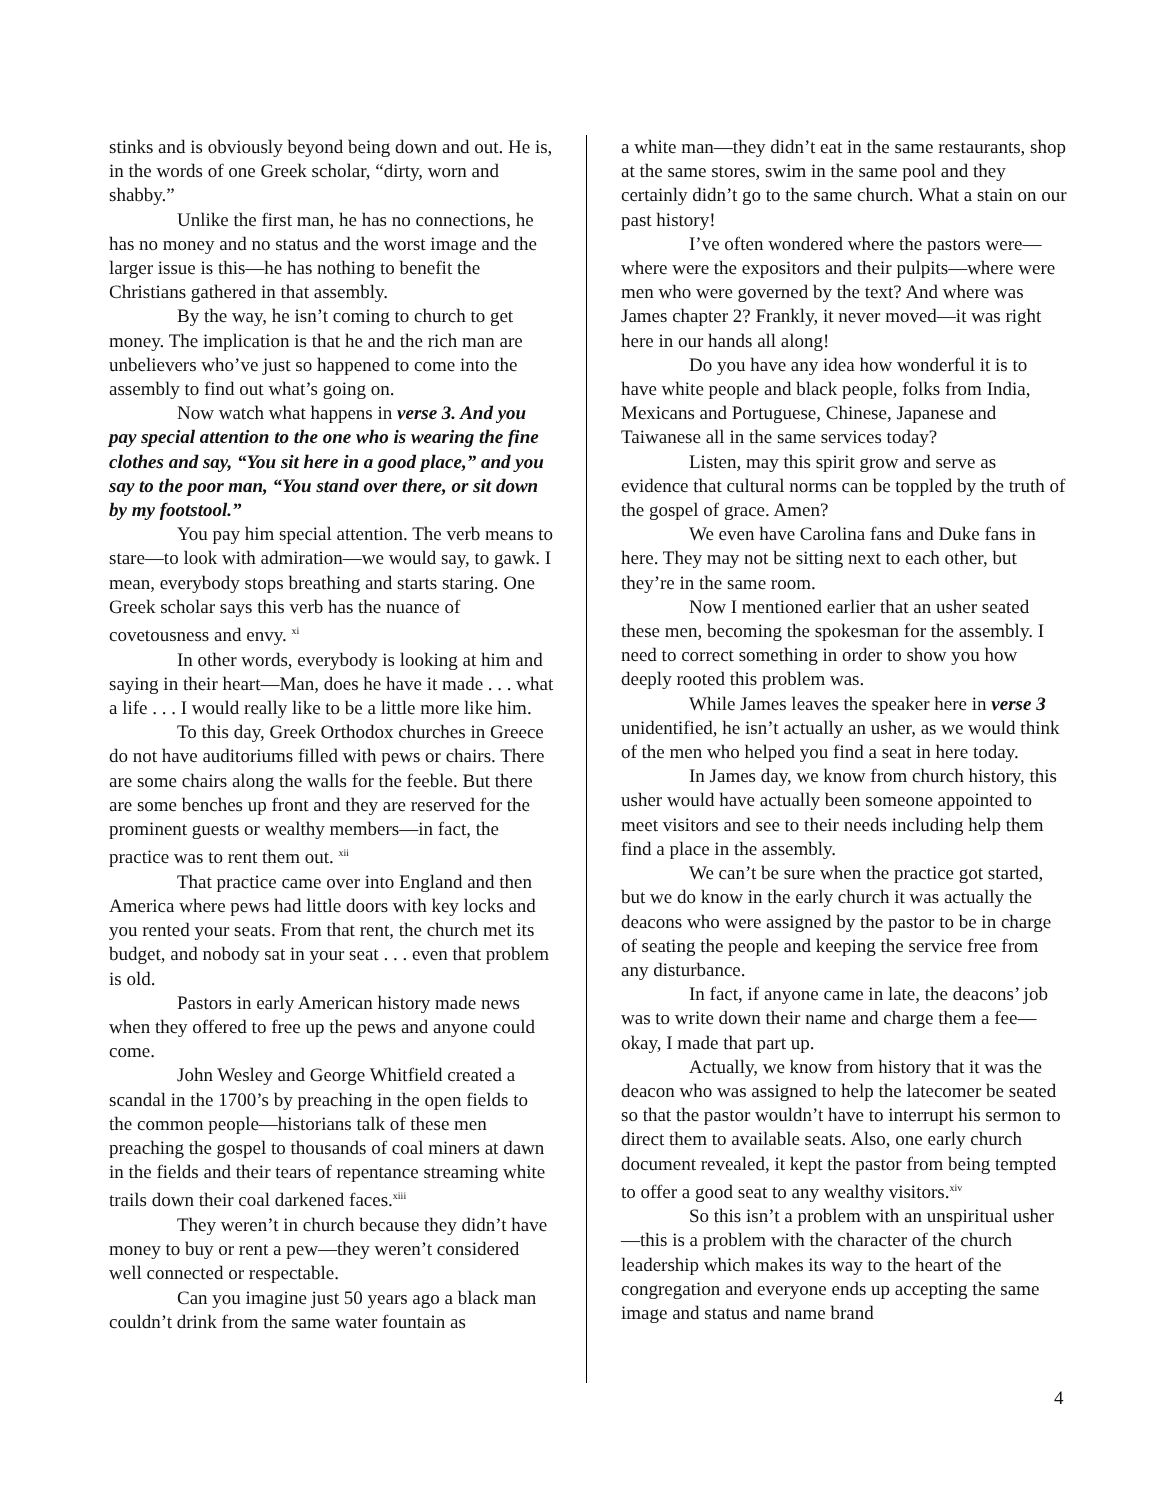stinks and is obviously beyond being down and out. He is, in the words of one Greek scholar, “dirty, worn and shabby.”
Unlike the first man, he has no connections, he has no money and no status and the worst image and the larger issue is this—he has nothing to benefit the Christians gathered in that assembly.
By the way, he isn’t coming to church to get money. The implication is that he and the rich man are unbelievers who’ve just so happened to come into the assembly to find out what’s going on.
Now watch what happens in verse 3. And you pay special attention to the one who is wearing the fine clothes and say, “You sit here in a good place,” and you say to the poor man, “You stand over there, or sit down by my footstool.”
You pay him special attention. The verb means to stare—to look with admiration—we would say, to gawk. I mean, everybody stops breathing and starts staring. One Greek scholar says this verb has the nuance of covetousness and envy. <sup>xi</sup>
In other words, everybody is looking at him and saying in their heart—Man, does he have it made . . . what a life . . . I would really like to be a little more like him.
To this day, Greek Orthodox churches in Greece do not have auditoriums filled with pews or chairs. There are some chairs along the walls for the feeble. But there are some benches up front and they are reserved for the prominent guests or wealthy members—in fact, the practice was to rent them out. <sup>xii</sup>
That practice came over into England and then America where pews had little doors with key locks and you rented your seats. From that rent, the church met its budget, and nobody sat in your seat . . . even that problem is old.
Pastors in early American history made news when they offered to free up the pews and anyone could come.
John Wesley and George Whitfield created a scandal in the 1700’s by preaching in the open fields to the common people—historians talk of these men preaching the gospel to thousands of coal miners at dawn in the fields and their tears of repentance streaming white trails down their coal darkened faces.<sup>xiii</sup>
They weren’t in church because they didn’t have money to buy or rent a pew—they weren’t considered well connected or respectable.
Can you imagine just 50 years ago a black man couldn’t drink from the same water fountain as
a white man—they didn’t eat in the same restaurants, shop at the same stores, swim in the same pool and they certainly didn’t go to the same church. What a stain on our past history!
I’ve often wondered where the pastors were—where were the expositors and their pulpits—where were men who were governed by the text? And where was James chapter 2? Frankly, it never moved—it was right here in our hands all along!
Do you have any idea how wonderful it is to have white people and black people, folks from India, Mexicans and Portuguese, Chinese, Japanese and Taiwanese all in the same services today?
Listen, may this spirit grow and serve as evidence that cultural norms can be toppled by the truth of the gospel of grace. Amen?
We even have Carolina fans and Duke fans in here. They may not be sitting next to each other, but they’re in the same room.
Now I mentioned earlier that an usher seated these men, becoming the spokesman for the assembly. I need to correct something in order to show you how deeply rooted this problem was.
While James leaves the speaker here in verse 3 unidentified, he isn’t actually an usher, as we would think of the men who helped you find a seat in here today.
In James day, we know from church history, this usher would have actually been someone appointed to meet visitors and see to their needs including help them find a place in the assembly.
We can’t be sure when the practice got started, but we do know in the early church it was actually the deacons who were assigned by the pastor to be in charge of seating the people and keeping the service free from any disturbance.
In fact, if anyone came in late, the deacons’ job was to write down their name and charge them a fee—okay, I made that part up.
Actually, we know from history that it was the deacon who was assigned to help the latecomer be seated so that the pastor wouldn’t have to interrupt his sermon to direct them to available seats. Also, one early church document revealed, it kept the pastor from being tempted to offer a good seat to any wealthy visitors.<sup>xiv</sup>
So this isn’t a problem with an unspiritual usher—this is a problem with the character of the church leadership which makes its way to the heart of the congregation and everyone ends up accepting the same image and status and name brand
4